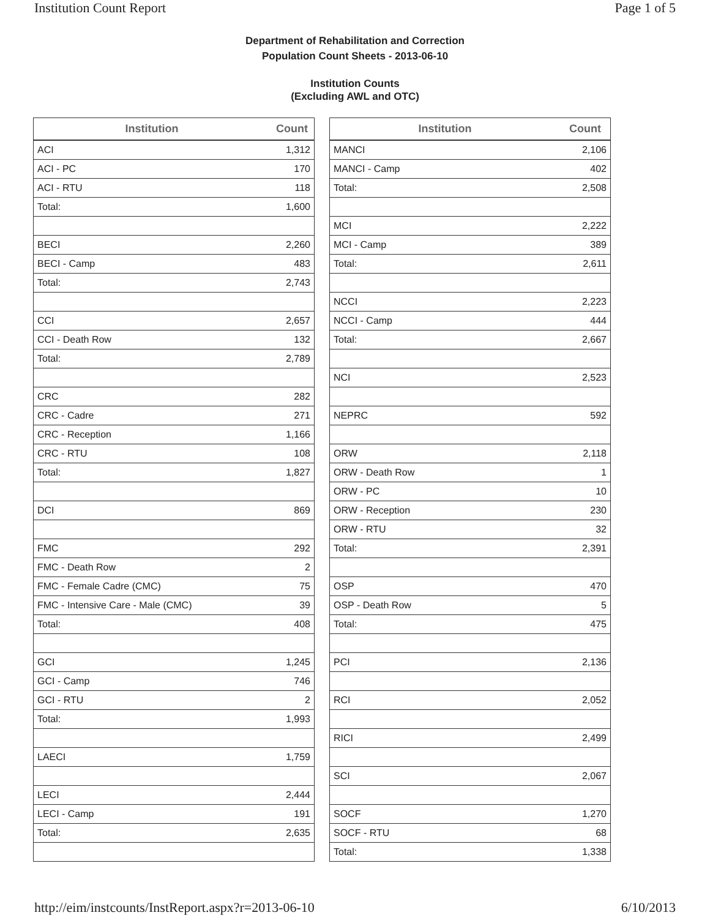Institution Count Report Page 1 of 5
Department of Rehabilitation and Correction
Population Count Sheets - 2013-06-10
Institution Counts
(Excluding AWL and OTC)
| Institution | Count |
| --- | --- |
| ACI | 1,312 |
| ACI - PC | 170 |
| ACI - RTU | 118 |
| Total: | 1,600 |
| BECI | 2,260 |
| BECI - Camp | 483 |
| Total: | 2,743 |
| CCI | 2,657 |
| CCI - Death Row | 132 |
| Total: | 2,789 |
| CRC | 282 |
| CRC - Cadre | 271 |
| CRC - Reception | 1,166 |
| CRC - RTU | 108 |
| Total: | 1,827 |
| DCI | 869 |
| FMC | 292 |
| FMC - Death Row | 2 |
| FMC - Female Cadre (CMC) | 75 |
| FMC - Intensive Care - Male (CMC) | 39 |
| Total: | 408 |
| GCI | 1,245 |
| GCI - Camp | 746 |
| GCI - RTU | 2 |
| Total: | 1,993 |
| LAECI | 1,759 |
| LECI | 2,444 |
| LECI - Camp | 191 |
| Total: | 2,635 |
| Institution | Count |
| --- | --- |
| MANCI | 2,106 |
| MANCI - Camp | 402 |
| Total: | 2,508 |
| MCI | 2,222 |
| MCI - Camp | 389 |
| Total: | 2,611 |
| NCCI | 2,223 |
| NCCI - Camp | 444 |
| Total: | 2,667 |
| NCI | 2,523 |
| NEPRC | 592 |
| ORW | 2,118 |
| ORW - Death Row | 1 |
| ORW - PC | 10 |
| ORW - Reception | 230 |
| ORW - RTU | 32 |
| Total: | 2,391 |
| OSP | 470 |
| OSP - Death Row | 5 |
| Total: | 475 |
| PCI | 2,136 |
| RCI | 2,052 |
| RICI | 2,499 |
| SCI | 2,067 |
| SOCF | 1,270 |
| SOCF - RTU | 68 |
| Total: | 1,338 |
http://eim/instcounts/InstReport.aspx?r=2013-06-10 6/10/2013